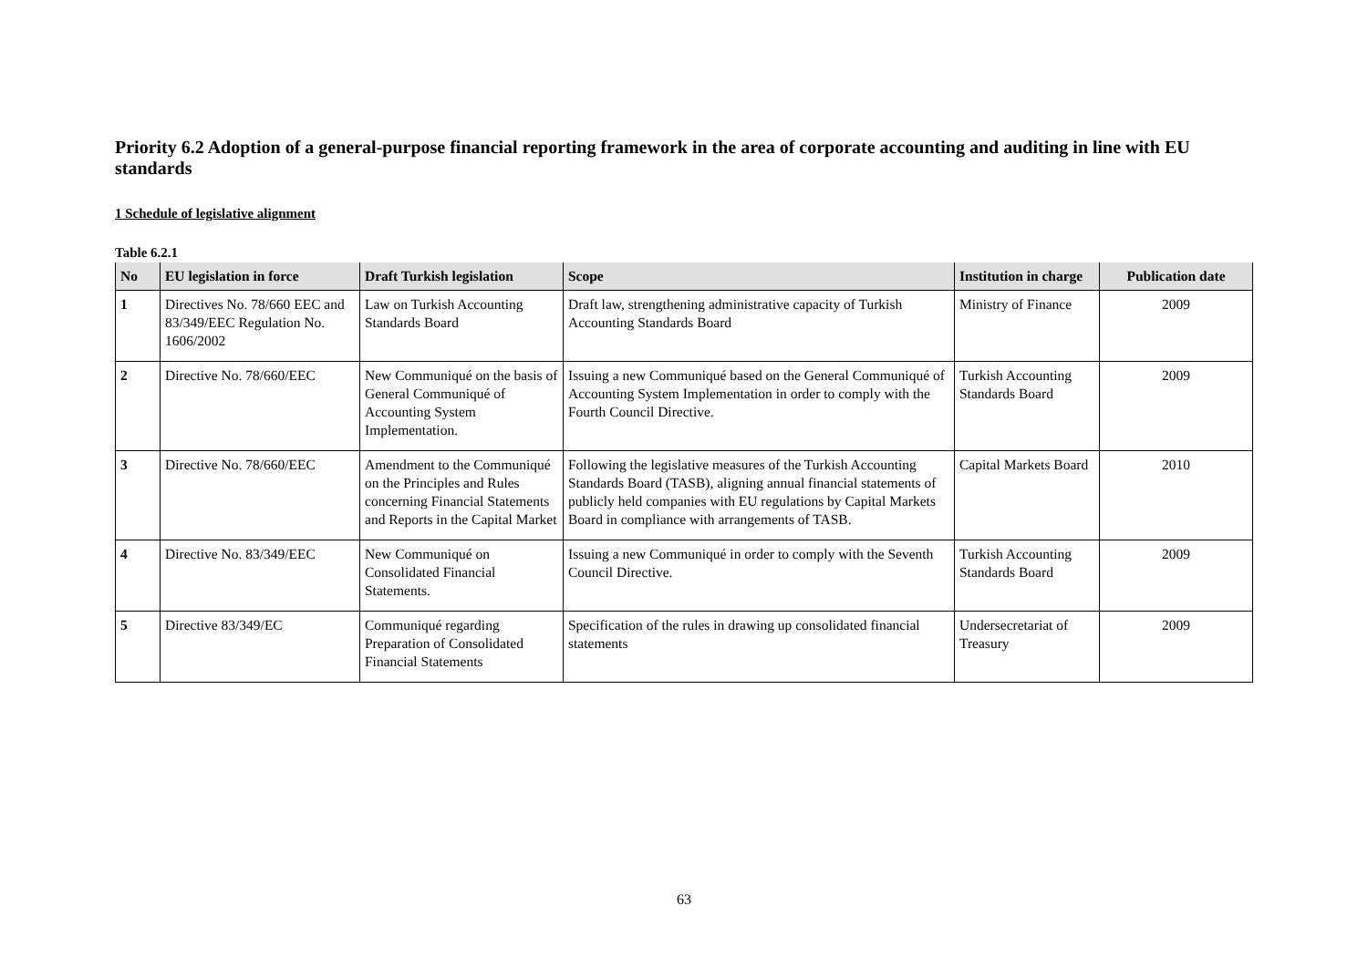Priority 6.2 Adoption of a general-purpose financial reporting framework in the area of corporate accounting and auditing in line with EU standards
1 Schedule of legislative alignment
Table 6.2.1
| No | EU legislation in force | Draft Turkish legislation | Scope | Institution in charge | Publication date |
| --- | --- | --- | --- | --- | --- |
| 1 | Directives No. 78/660 EEC and 83/349/EEC Regulation No. 1606/2002 | Law on Turkish Accounting Standards Board | Draft law, strengthening administrative capacity of Turkish Accounting Standards Board | Ministry of Finance | 2009 |
| 2 | Directive No. 78/660/EEC | New Communiqué on the basis of General Communiqué of Accounting System Implementation. | Issuing a new Communiqué based on the General Communiqué of Accounting System Implementation in order to comply with the Fourth Council Directive. | Turkish Accounting Standards Board | 2009 |
| 3 | Directive No. 78/660/EEC | Amendment to the Communiqué on the Principles and Rules concerning Financial Statements and Reports in the Capital Market | Following the legislative measures of the Turkish Accounting Standards Board (TASB), aligning annual financial statements of publicly held companies with EU regulations by Capital Markets Board in compliance with arrangements of TASB. | Capital Markets Board | 2010 |
| 4 | Directive No. 83/349/EEC | New Communiqué on Consolidated Financial Statements. | Issuing a new Communiqué in order to comply with the Seventh Council Directive. | Turkish Accounting Standards Board | 2009 |
| 5 | Directive 83/349/EC | Communiqué regarding Preparation of Consolidated Financial Statements | Specification of the rules in drawing up consolidated financial statements | Undersecretariat of Treasury | 2009 |
63